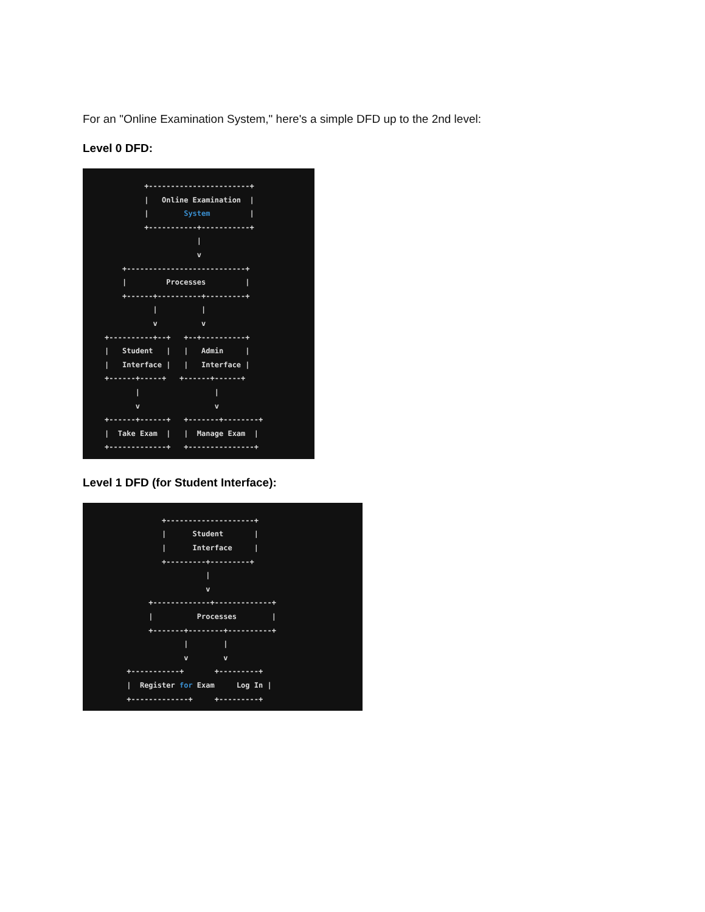For an "Online Examination System," here's a simple DFD up to the 2nd level:
Level 0 DFD:
              +-----------------------+
              |   Online Examination  |
              |        System         |
              +-----------+-----------+
                          |
                          v
         +---------------------------+
         |         Processes         |
         +------+----------+---------+
                |          |
                v          v
     +----------+--+   +--+----------+
     |   Student   |   |   Admin     |
     |   Interface |   |   Interface |
     +------+-----+   +------+------+
            |                 |
            v                 v
     +------+------+   +-------+--------+
     |  Take Exam  |   |  Manage Exam  |
     +-------------+   +---------------+
Level 1 DFD (for Student Interface):
                  +--------------------+
                  |      Student       |
                  |      Interface     |
                  +---------+---------+
                            |
                            v
               +-------------+-------------+
               |          Processes        |
               +-------+--------+----------+
                       |        |
                       v        v
          +-----------+       +---------+
          |  Register for Exam     Log In |
          +-------------+     +---------+